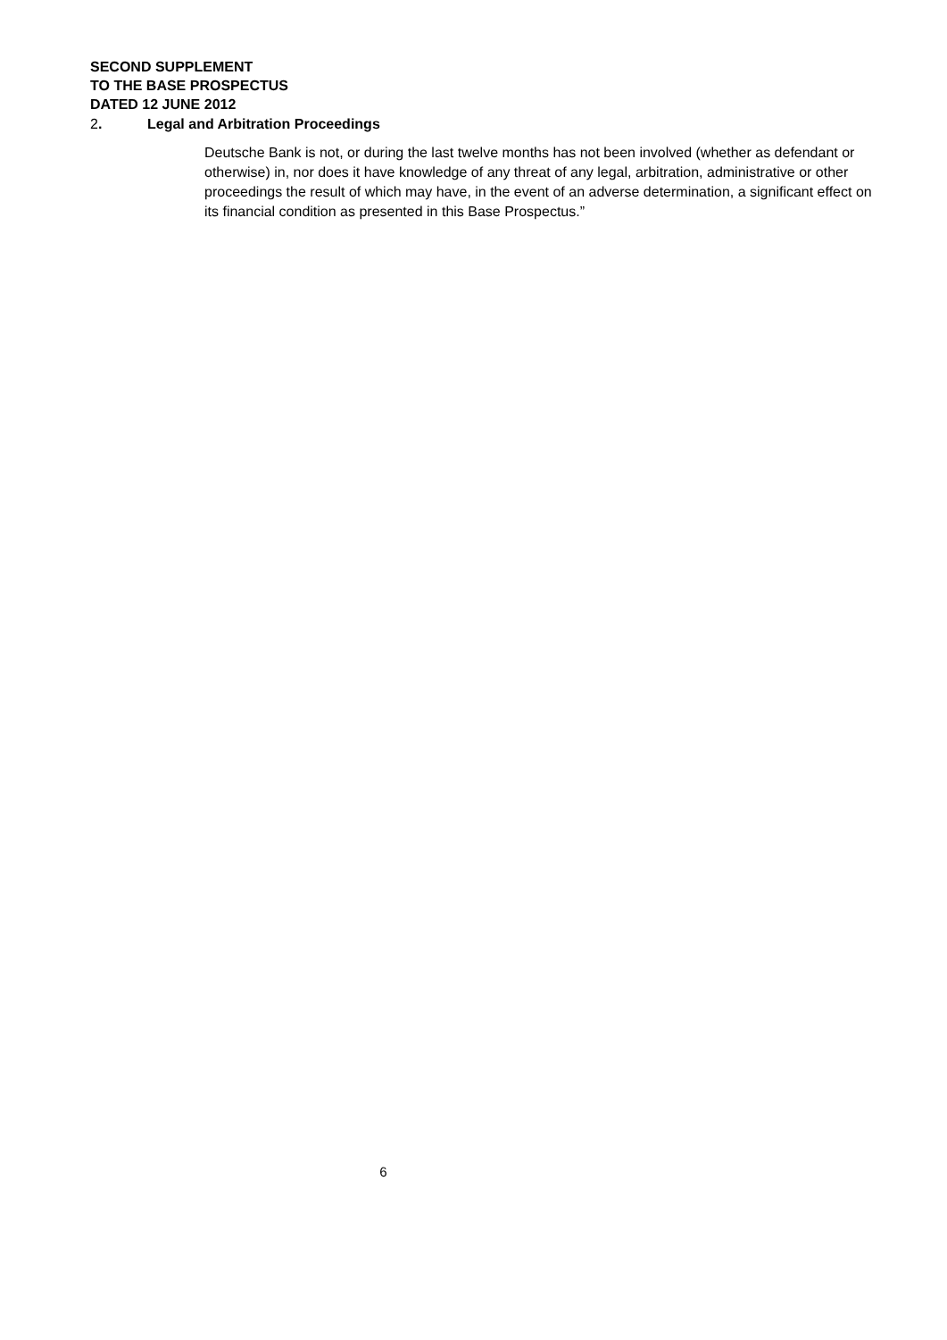SECOND SUPPLEMENT
TO THE BASE PROSPECTUS
DATED 12 JUNE 2012
2. Legal and Arbitration Proceedings
Deutsche Bank is not, or during the last twelve months has not been involved (whether as defendant or otherwise) in, nor does it have knowledge of any threat of any legal, arbitration, administrative or other proceedings the result of which may have, in the event of an adverse determination, a significant effect on its financial condition as presented in this Base Prospectus.”
6